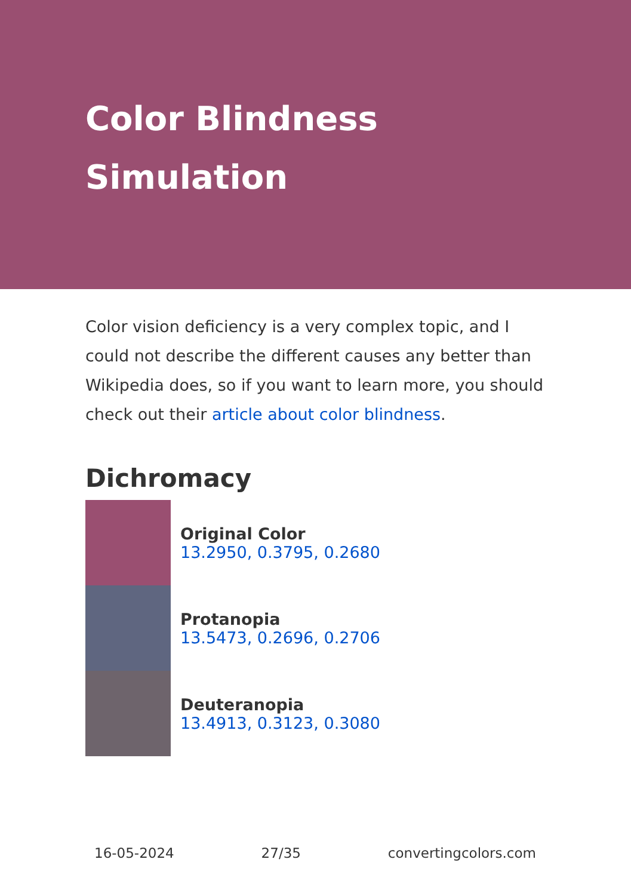Color Blindness Simulation
Color vision deficiency is a very complex topic, and I could not describe the different causes any better than Wikipedia does, so if you want to learn more, you should check out their article about color blindness.
Dichromacy
Original Color
13.2950, 0.3795, 0.2680
Protanopia
13.5473, 0.2696, 0.2706
Deuteranopia
13.4913, 0.3123, 0.3080
16-05-2024 27/35 convertingcolors.com